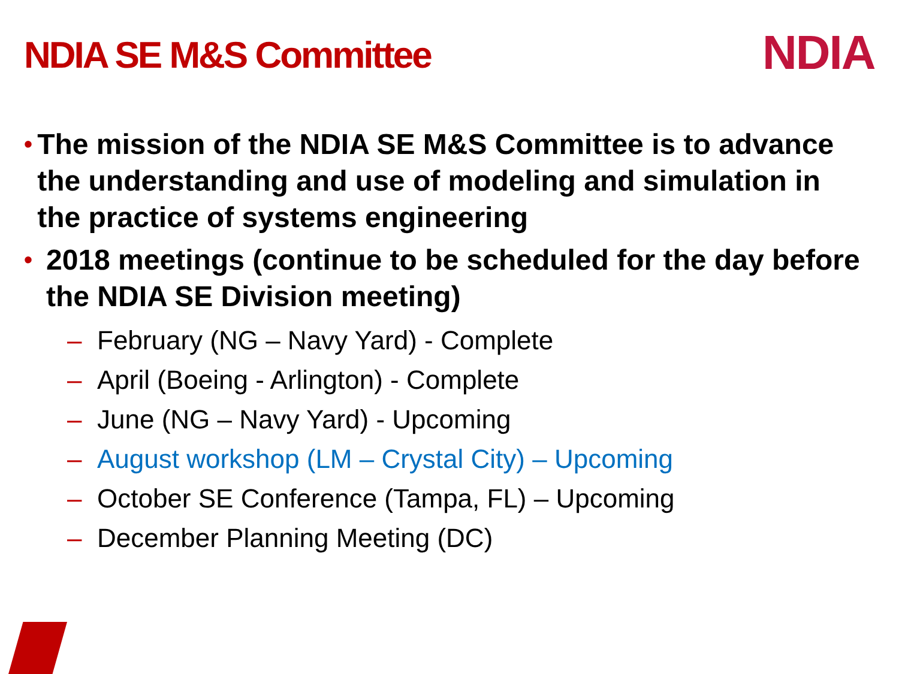NDIA SE M&S Committee NDIA
• The mission of the NDIA SE M&S Committee is to advance the understanding and use of modeling and simulation in the practice of systems engineering
• 2018 meetings (continue to be scheduled for the day before the NDIA SE Division meeting)
– February (NG – Navy Yard) - Complete
– April (Boeing - Arlington) - Complete
– June (NG – Navy Yard) - Upcoming
– August workshop (LM – Crystal City) – Upcoming
– October SE Conference (Tampa, FL) – Upcoming
– December Planning Meeting (DC)